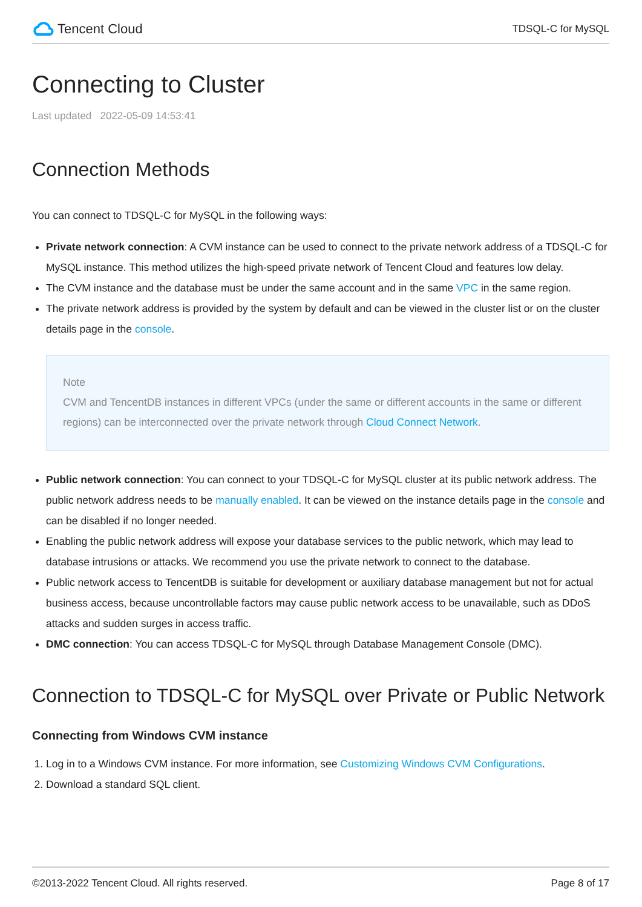Tencent Cloud
TDSQL-C for MySQL
Connecting to Cluster
Last updated 2022-05-09 14:53:41
Connection Methods
You can connect to TDSQL-C for MySQL in the following ways:
Private network connection: A CVM instance can be used to connect to the private network address of a TDSQL-C for MySQL instance. This method utilizes the high-speed private network of Tencent Cloud and features low delay.
The CVM instance and the database must be under the same account and in the same VPC in the same region.
The private network address is provided by the system by default and can be viewed in the cluster list or on the cluster details page in the console.
Note
CVM and TencentDB instances in different VPCs (under the same or different accounts in the same or different regions) can be interconnected over the private network through Cloud Connect Network.
Public network connection: You can connect to your TDSQL-C for MySQL cluster at its public network address. The public network address needs to be manually enabled. It can be viewed on the instance details page in the console and can be disabled if no longer needed.
Enabling the public network address will expose your database services to the public network, which may lead to database intrusions or attacks. We recommend you use the private network to connect to the database.
Public network access to TencentDB is suitable for development or auxiliary database management but not for actual business access, because uncontrollable factors may cause public network access to be unavailable, such as DDoS attacks and sudden surges in access traffic.
DMC connection: You can access TDSQL-C for MySQL through Database Management Console (DMC).
Connection to TDSQL-C for MySQL over Private or Public Network
Connecting from Windows CVM instance
1. Log in to a Windows CVM instance. For more information, see Customizing Windows CVM Configurations.
2. Download a standard SQL client.
©2013-2022 Tencent Cloud. All rights reserved. Page 8 of 17